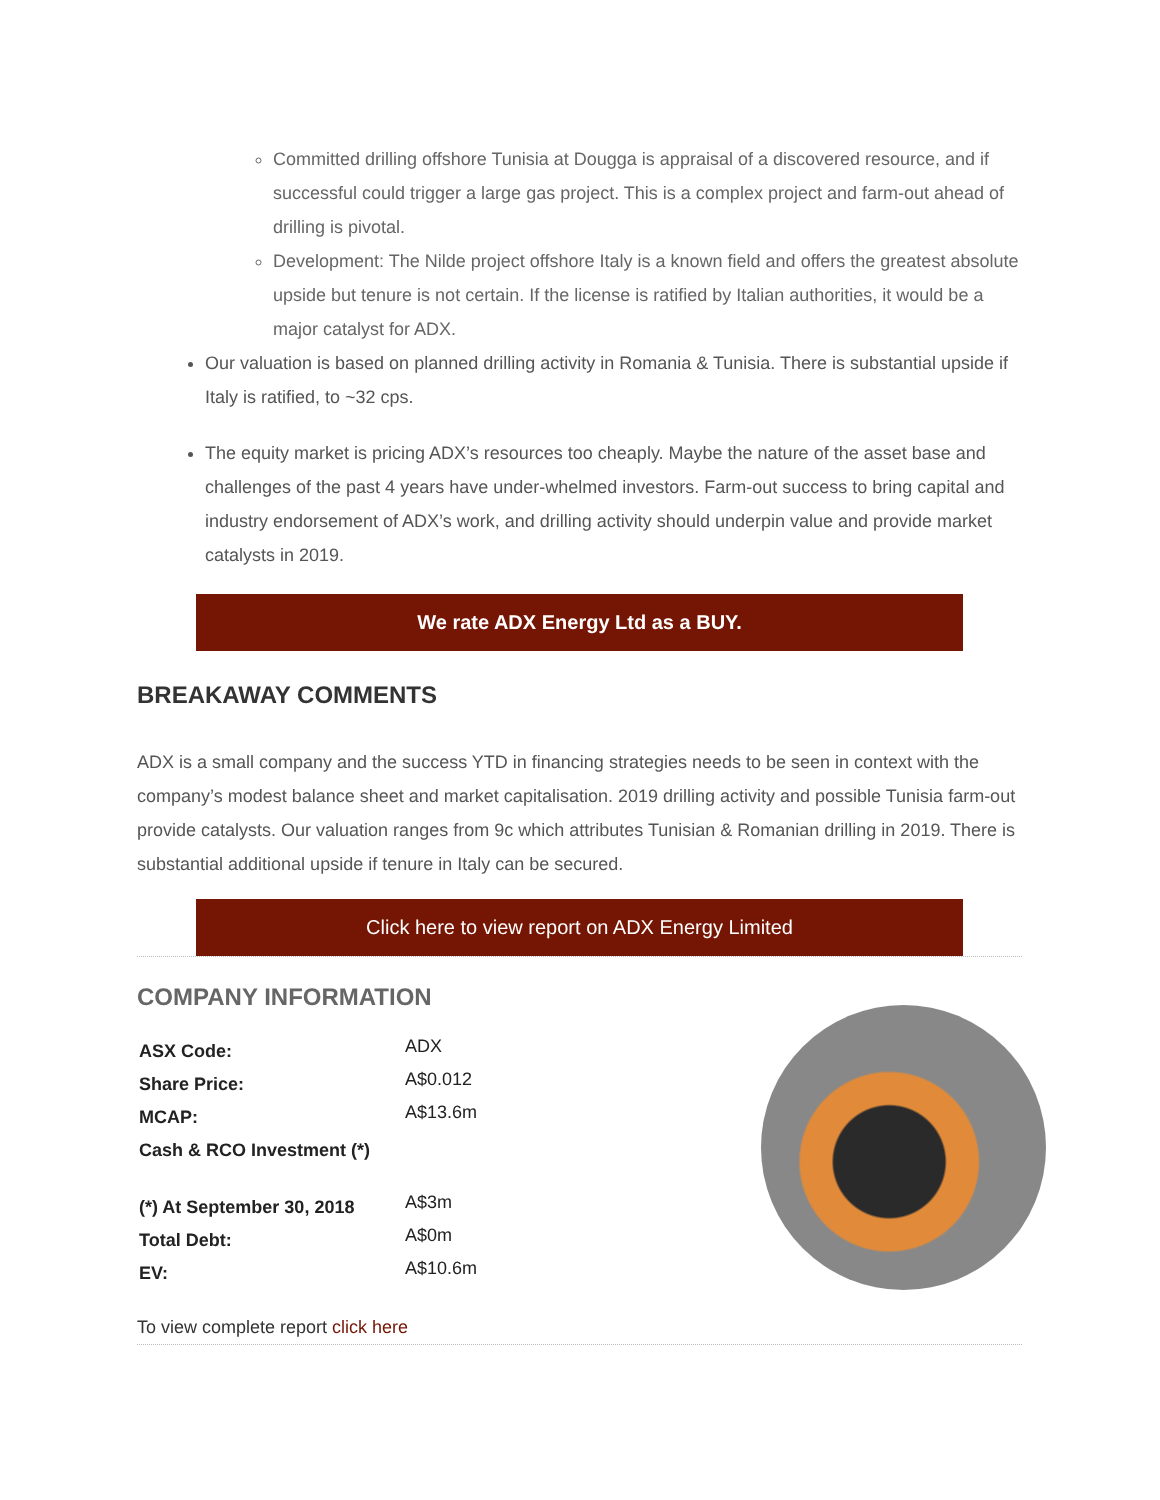Committed drilling offshore Tunisia at Dougga is appraisal of a discovered resource, and if successful could trigger a large gas project. This is a complex project and farm-out ahead of drilling is pivotal.
Development: The Nilde project offshore Italy is a known field and offers the greatest absolute upside but tenure is not certain. If the license is ratified by Italian authorities, it would be a major catalyst for ADX.
Our valuation is based on planned drilling activity in Romania & Tunisia. There is substantial upside if Italy is ratified, to ~32 cps.
The equity market is pricing ADX’s resources too cheaply. Maybe the nature of the asset base and challenges of the past 4 years have under-whelmed investors. Farm-out success to bring capital and industry endorsement of ADX’s work, and drilling activity should underpin value and provide market catalysts in 2019.
We rate ADX Energy Ltd as a BUY.
BREAKAWAY COMMENTS
ADX is a small company and the success YTD in financing strategies needs to be seen in context with the company’s modest balance sheet and market capitalisation. 2019 drilling activity and possible Tunisia farm-out provide catalysts. Our valuation ranges from 9c which attributes Tunisian & Romanian drilling in 2019. There is substantial additional upside if tenure in Italy can be secured.
Click here to view report on ADX Energy Limited
COMPANY INFORMATION
| ASX Code: | ADX |
| Share Price: | A$0.012 |
| MCAP: | A$13.6m |
| Cash & RCO Investment (*) | |
| (*) At September 30, 2018 | A$3m |
| Total Debt: | A$0m |
| EV: | A$10.6m |
To view complete report click here